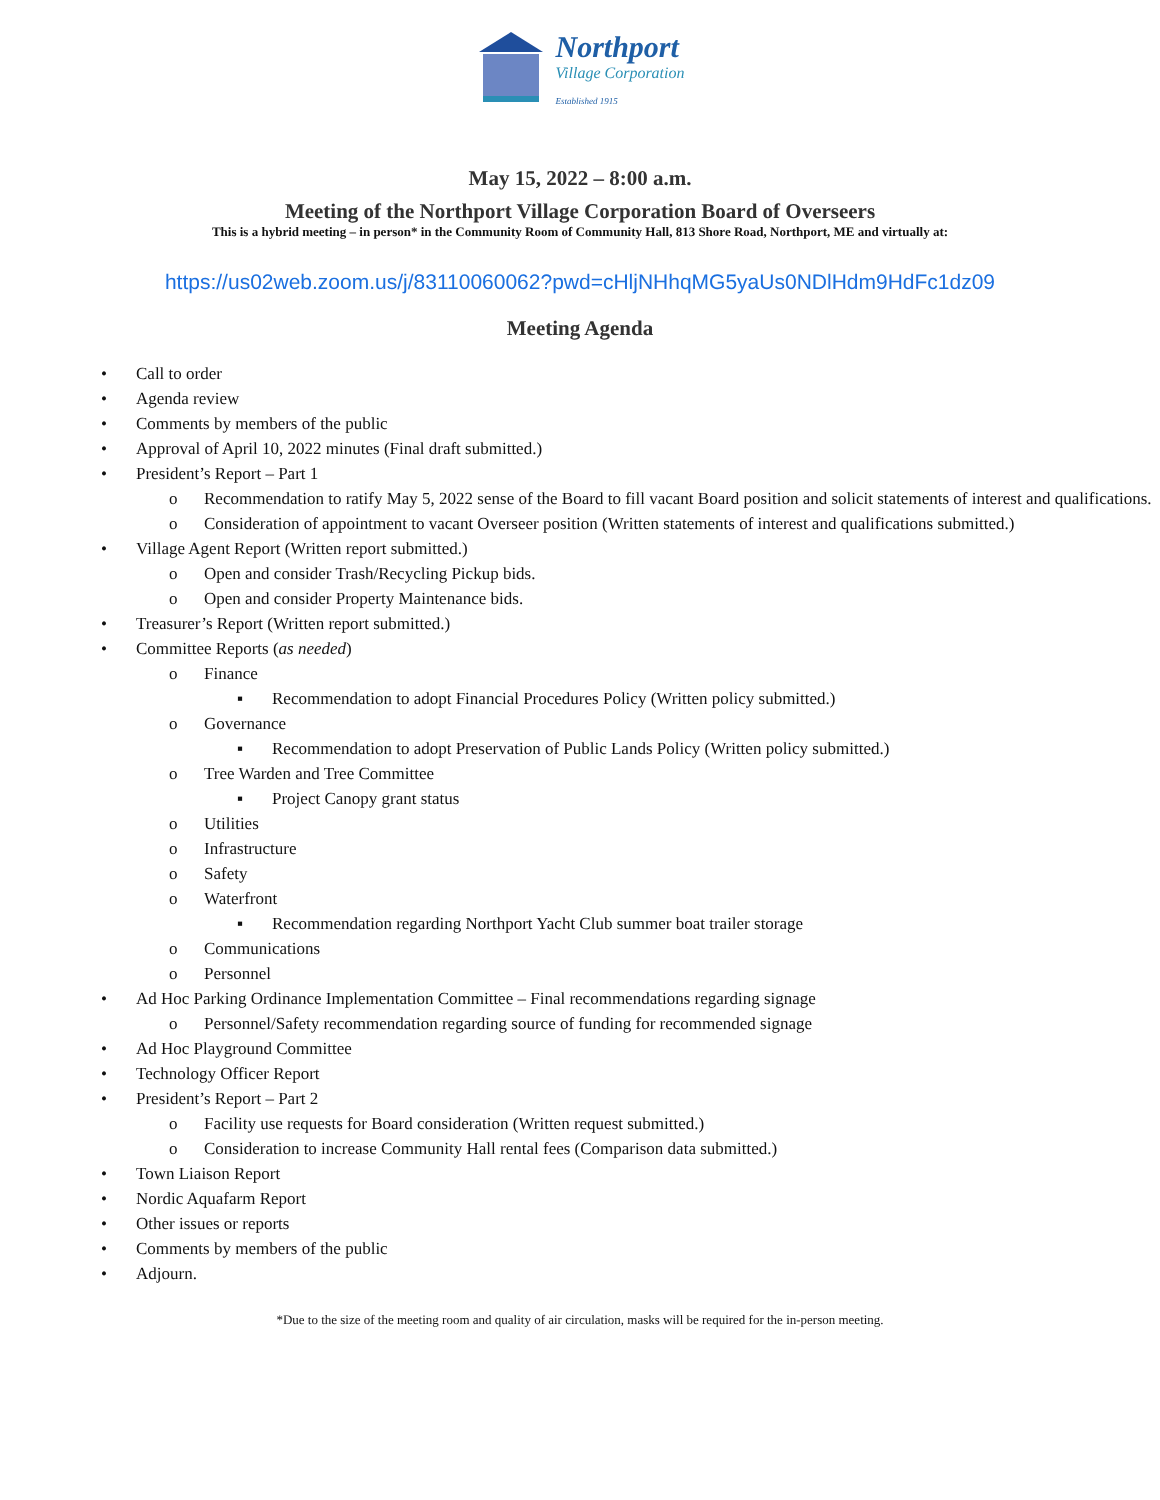Northport
Village Corporation
Established 1915
May 15, 2022 – 8:00 a.m.
Meeting of the Northport Village Corporation Board of Overseers
This is a hybrid meeting – in person* in the Community Room of Community Hall, 813 Shore Road, Northport, ME and virtually at:
https://us02web.zoom.us/j/83110060062?pwd=cHljNHhqMG5yaUs0NDlHdm9HdFc1dz09
Meeting Agenda
• Call to order
• Agenda review
• Comments by members of the public
• Approval of April 10, 2022 minutes (Final draft submitted.)
• President’s Report – Part 1
o Recommendation to ratify May 5, 2022 sense of the Board to fill vacant Board position and solicit statements of interest and qualifications.
o Consideration of appointment to vacant Overseer position (Written statements of interest and qualifications submitted.)
• Village Agent Report (Written report submitted.)
o Open and consider Trash/Recycling Pickup bids.
o Open and consider Property Maintenance bids.
• Treasurer’s Report (Written report submitted.)
• Committee Reports (as needed)
o Finance
▪ Recommendation to adopt Financial Procedures Policy (Written policy submitted.)
o Governance
▪ Recommendation to adopt Preservation of Public Lands Policy (Written policy submitted.)
o Tree Warden and Tree Committee
▪ Project Canopy grant status
o Utilities
o Infrastructure
o Safety
o Waterfront
▪ Recommendation regarding Northport Yacht Club summer boat trailer storage
o Communications
o Personnel
• Ad Hoc Parking Ordinance Implementation Committee – Final recommendations regarding signage
o Personnel/Safety recommendation regarding source of funding for recommended signage
• Ad Hoc Playground Committee
• Technology Officer Report
• President’s Report – Part 2
o Facility use requests for Board consideration (Written request submitted.)
o Consideration to increase Community Hall rental fees (Comparison data submitted.)
• Town Liaison Report
• Nordic Aquafarm Report
• Other issues or reports
• Comments by members of the public
• Adjourn.
*Due to the size of the meeting room and quality of air circulation, masks will be required for the in-person meeting.